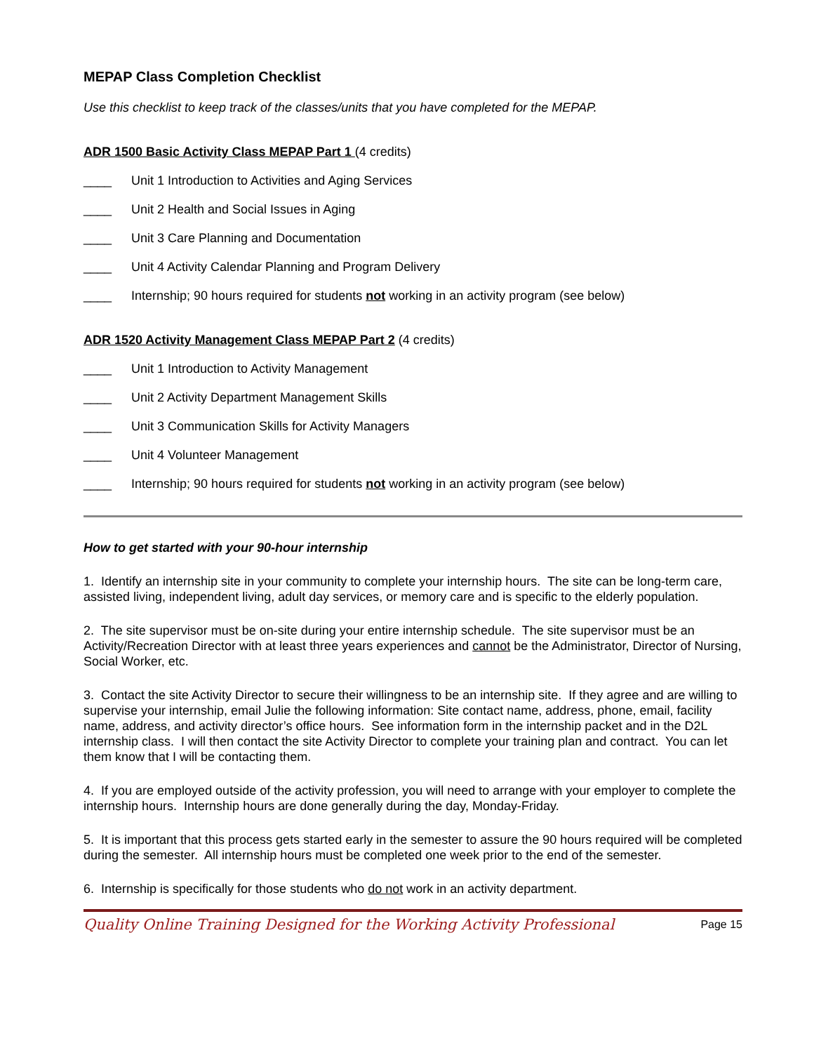MEPAP Class Completion Checklist
Use this checklist to keep track of the classes/units that you have completed for the MEPAP.
ADR 1500 Basic Activity Class MEPAP Part 1 (4 credits)
____ Unit 1 Introduction to Activities and Aging Services
____ Unit 2 Health and Social Issues in Aging
____ Unit 3 Care Planning and Documentation
____ Unit 4 Activity Calendar Planning and Program Delivery
____ Internship; 90 hours required for students not working in an activity program (see below)
ADR 1520 Activity Management Class MEPAP Part 2 (4 credits)
____ Unit 1 Introduction to Activity Management
____ Unit 2 Activity Department Management Skills
____ Unit 3 Communication Skills for Activity Managers
____ Unit 4 Volunteer Management
____ Internship; 90 hours required for students not working in an activity program (see below)
How to get started with your 90-hour internship
1. Identify an internship site in your community to complete your internship hours. The site can be long-term care, assisted living, independent living, adult day services, or memory care and is specific to the elderly population.
2. The site supervisor must be on-site during your entire internship schedule. The site supervisor must be an Activity/Recreation Director with at least three years experiences and cannot be the Administrator, Director of Nursing, Social Worker, etc.
3. Contact the site Activity Director to secure their willingness to be an internship site. If they agree and are willing to supervise your internship, email Julie the following information: Site contact name, address, phone, email, facility name, address, and activity director’s office hours. See information form in the internship packet and in the D2L internship class. I will then contact the site Activity Director to complete your training plan and contract. You can let them know that I will be contacting them.
4. If you are employed outside of the activity profession, you will need to arrange with your employer to complete the internship hours. Internship hours are done generally during the day, Monday-Friday.
5. It is important that this process gets started early in the semester to assure the 90 hours required will be completed during the semester. All internship hours must be completed one week prior to the end of the semester.
6. Internship is specifically for those students who do not work in an activity department.
Quality Online Training Designed for the Working Activity Professional Page 15